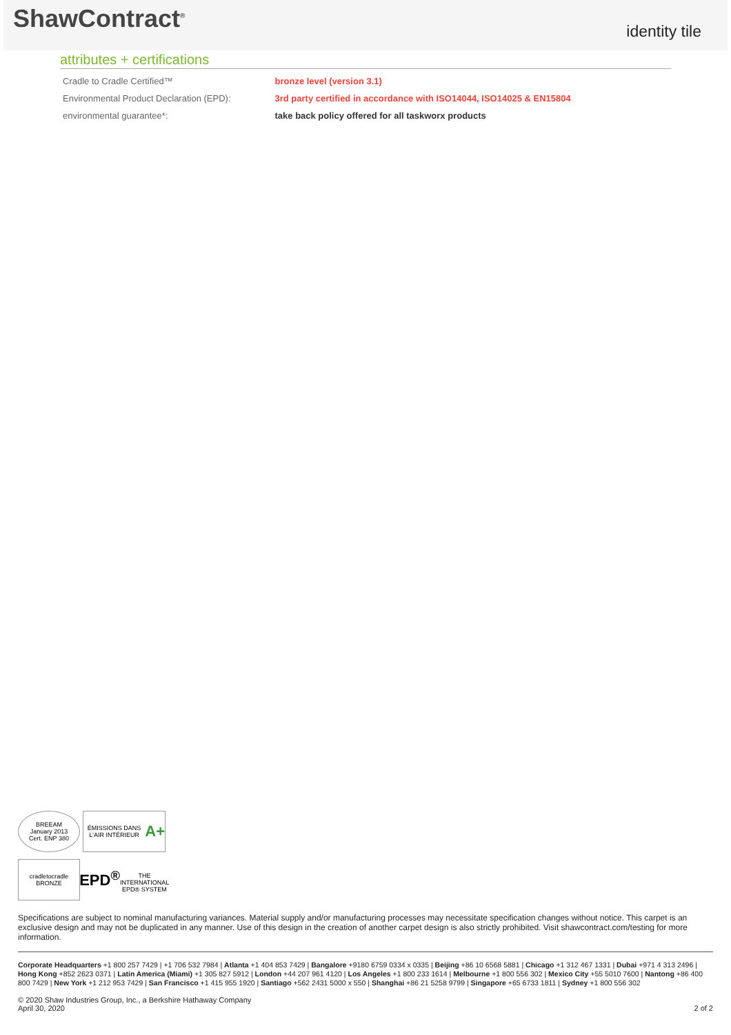ShawContract<sup>®</sup>
identity tile
attributes + certifications
| Cradle to Cradle Certified™ | bronze level (version 3.1) |
| Environmental Product Declaration (EPD): | 3rd party certified in accordance with ISO14044, ISO14025 & EN15804 |
| environmental guarantee*: | take back policy offered for all taskworx products |
BREEAM
January 2013
Cert. ENP 380
ÉMISSIONS DANS L'AIR INTÉRIEUR
A+
cradletocradle
BRONZE
EPD<sup>®</sup>
THE INTERNATIONAL EPD® SYSTEM
Specifications are subject to nominal manufacturing variances. Material supply and/or manufacturing processes may necessitate specification changes without notice. This carpet is an exclusive design and may not be duplicated in any manner. Use of this design in the creation of another carpet design is also strictly prohibited. Visit shawcontract.com/testing for more information.
Corporate Headquarters +1 800 257 7429 | +1 706 532 7984 | Atlanta +1 404 853 7429 | Bangalore +9180 6759 0334 x 0335 | Beijing +86 10 6568 5881 | Chicago +1 312 467 1331 | Dubai +971 4 313 2496 | Hong Kong +852 2623 0371 | Latin America (Miami) +1 305 827 5912 | London +44 207 961 4120 | Los Angeles +1 800 233 1614 | Melbourne +1 800 556 302 | Mexico City +55 5010 7600 | Nantong +86 400 800 7429 | New York +1 212 953 7429 | San Francisco +1 415 955 1920 | Santiago +562 2431 5000 x 550 | Shanghai +86 21 5258 9799 | Singapore +65 6733 1811 | Sydney +1 800 556 302
© 2020 Shaw Industries Group, Inc., a Berkshire Hathaway Company
April 30, 2020
2 of 2